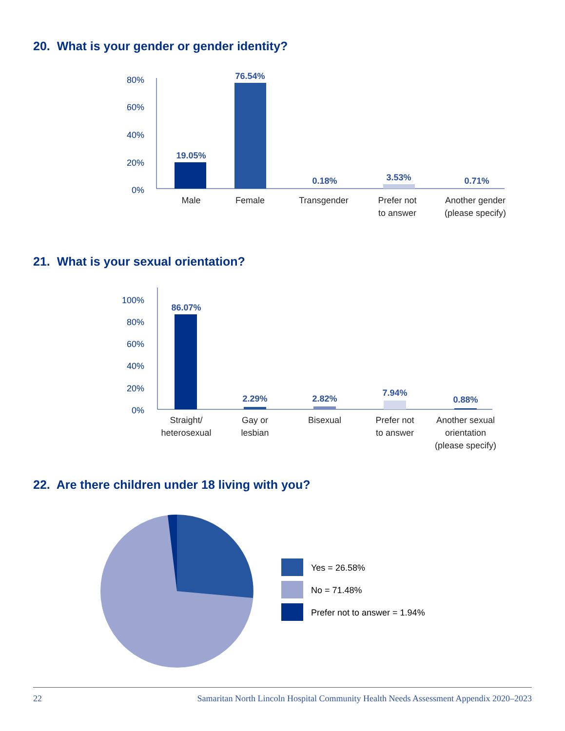20. What is your gender or gender identity?
80%
60%
40%
20%
0%
19.05%
76.54%
0.18%
3.53%
0.71%
Male
Female
Transgender
Prefer not
to answer
Another gender
(please specify)
21. What is your sexual orientation?
100%
80%
60%
40%
20%
0%
86.07%
2.29%
2.82%
7.94%
0.88%
Straight/
heterosexual
Gay or
lesbian
Bisexual
Prefer not
to answer
Another sexual
orientation
(please specify)
22. Are there children under 18 living with you?
Yes = 26.58%
No = 71.48%
Prefer not to answer = 1.94%
22 Samaritan North Lincoln Hospital Community Health Needs Assessment Appendix 2020–2023